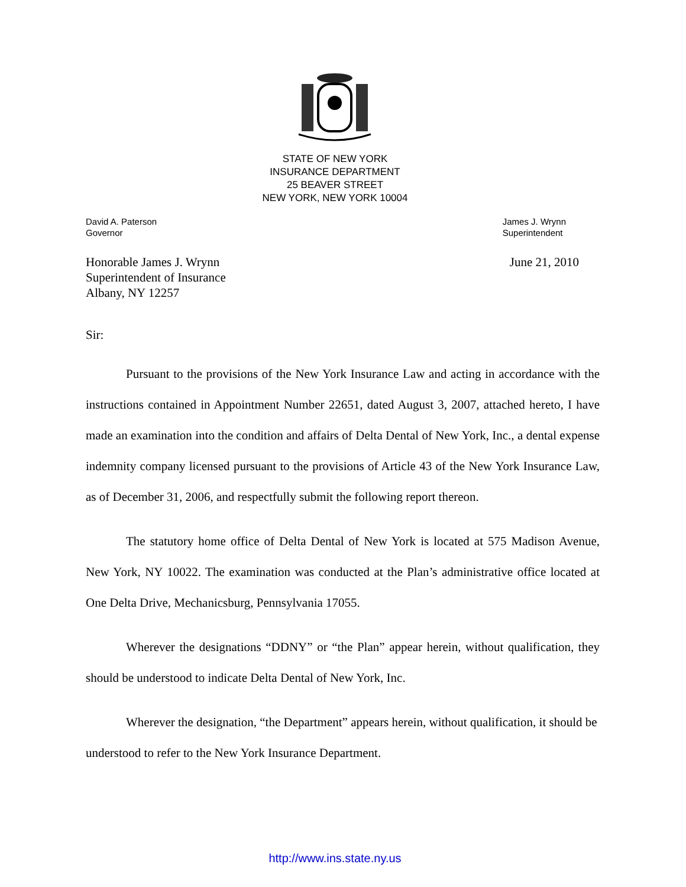STATE OF NEW YORK
INSURANCE DEPARTMENT
25 BEAVER STREET
NEW YORK, NEW YORK 10004
David A. Paterson
Governor
James J. Wrynn
Superintendent
Honorable James J. Wrynn
Superintendent of Insurance
Albany, NY 12257
June 21, 2010
Sir:
Pursuant to the provisions of the New York Insurance Law and acting in accordance with the instructions contained in Appointment Number 22651, dated August 3, 2007, attached hereto, I have made an examination into the condition and affairs of Delta Dental of New York, Inc., a dental expense indemnity company licensed pursuant to the provisions of Article 43 of the New York Insurance Law, as of December 31, 2006, and respectfully submit the following report thereon.
The statutory home office of Delta Dental of New York is located at 575 Madison Avenue, New York, NY 10022. The examination was conducted at the Plan’s administrative office located at One Delta Drive, Mechanicsburg, Pennsylvania 17055.
Wherever the designations “DDNY” or “the Plan” appear herein, without qualification, they should be understood to indicate Delta Dental of New York, Inc.
Wherever the designation, “the Department” appears herein, without qualification, it should be understood to refer to the New York Insurance Department.
http://www.ins.state.ny.us